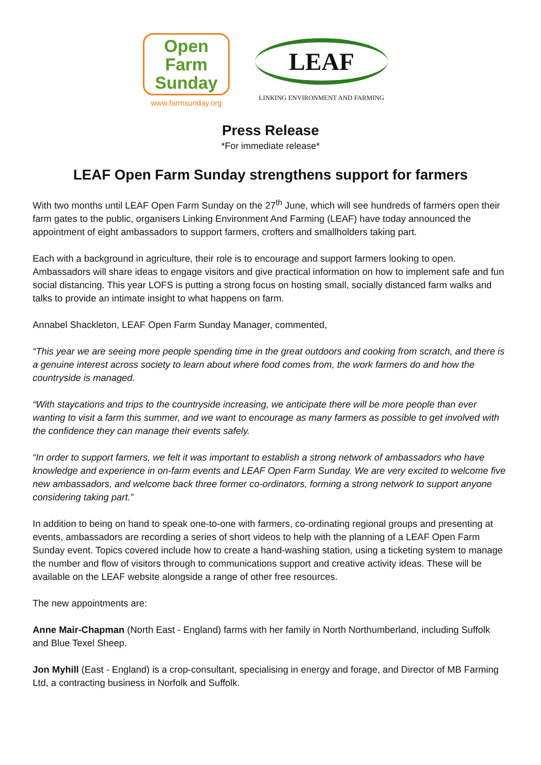Open
Farm
Sunday
www.farmsunday.org
LEAF
LINKING ENVIRONMENT AND FARMING
Press Release
*For immediate release*
LEAF Open Farm Sunday strengthens support for farmers
With two months until LEAF Open Farm Sunday on the 27<sup>th</sup> June, which will see hundreds of farmers open their farm gates to the public, organisers Linking Environment And Farming (LEAF) have today announced the appointment of eight ambassadors to support farmers, crofters and smallholders taking part.
Each with a background in agriculture, their role is to encourage and support farmers looking to open. Ambassadors will share ideas to engage visitors and give practical information on how to implement safe and fun social distancing. This year LOFS is putting a strong focus on hosting small, socially distanced farm walks and talks to provide an intimate insight to what happens on farm.
Annabel Shackleton, LEAF Open Farm Sunday Manager, commented,
“This year we are seeing more people spending time in the great outdoors and cooking from scratch, and there is a genuine interest across society to learn about where food comes from, the work farmers do and how the countryside is managed.
“With staycations and trips to the countryside increasing, we anticipate there will be more people than ever wanting to visit a farm this summer, and we want to encourage as many farmers as possible to get involved with the confidence they can manage their events safely.
“In order to support farmers, we felt it was important to establish a strong network of ambassadors who have knowledge and experience in on-farm events and LEAF Open Farm Sunday. We are very excited to welcome five new ambassadors, and welcome back three former co-ordinators, forming a strong network to support anyone considering taking part.”
In addition to being on hand to speak one-to-one with farmers, co-ordinating regional groups and presenting at events, ambassadors are recording a series of short videos to help with the planning of a LEAF Open Farm Sunday event. Topics covered include how to create a hand-washing station, using a ticketing system to manage the number and flow of visitors through to communications support and creative activity ideas. These will be available on the LEAF website alongside a range of other free resources.
The new appointments are:
Anne Mair-Chapman (North East - England) farms with her family in North Northumberland, including Suffolk and Blue Texel Sheep.
Jon Myhill (East - England) is a crop-consultant, specialising in energy and forage, and Director of MB Farming Ltd, a contracting business in Norfolk and Suffolk.